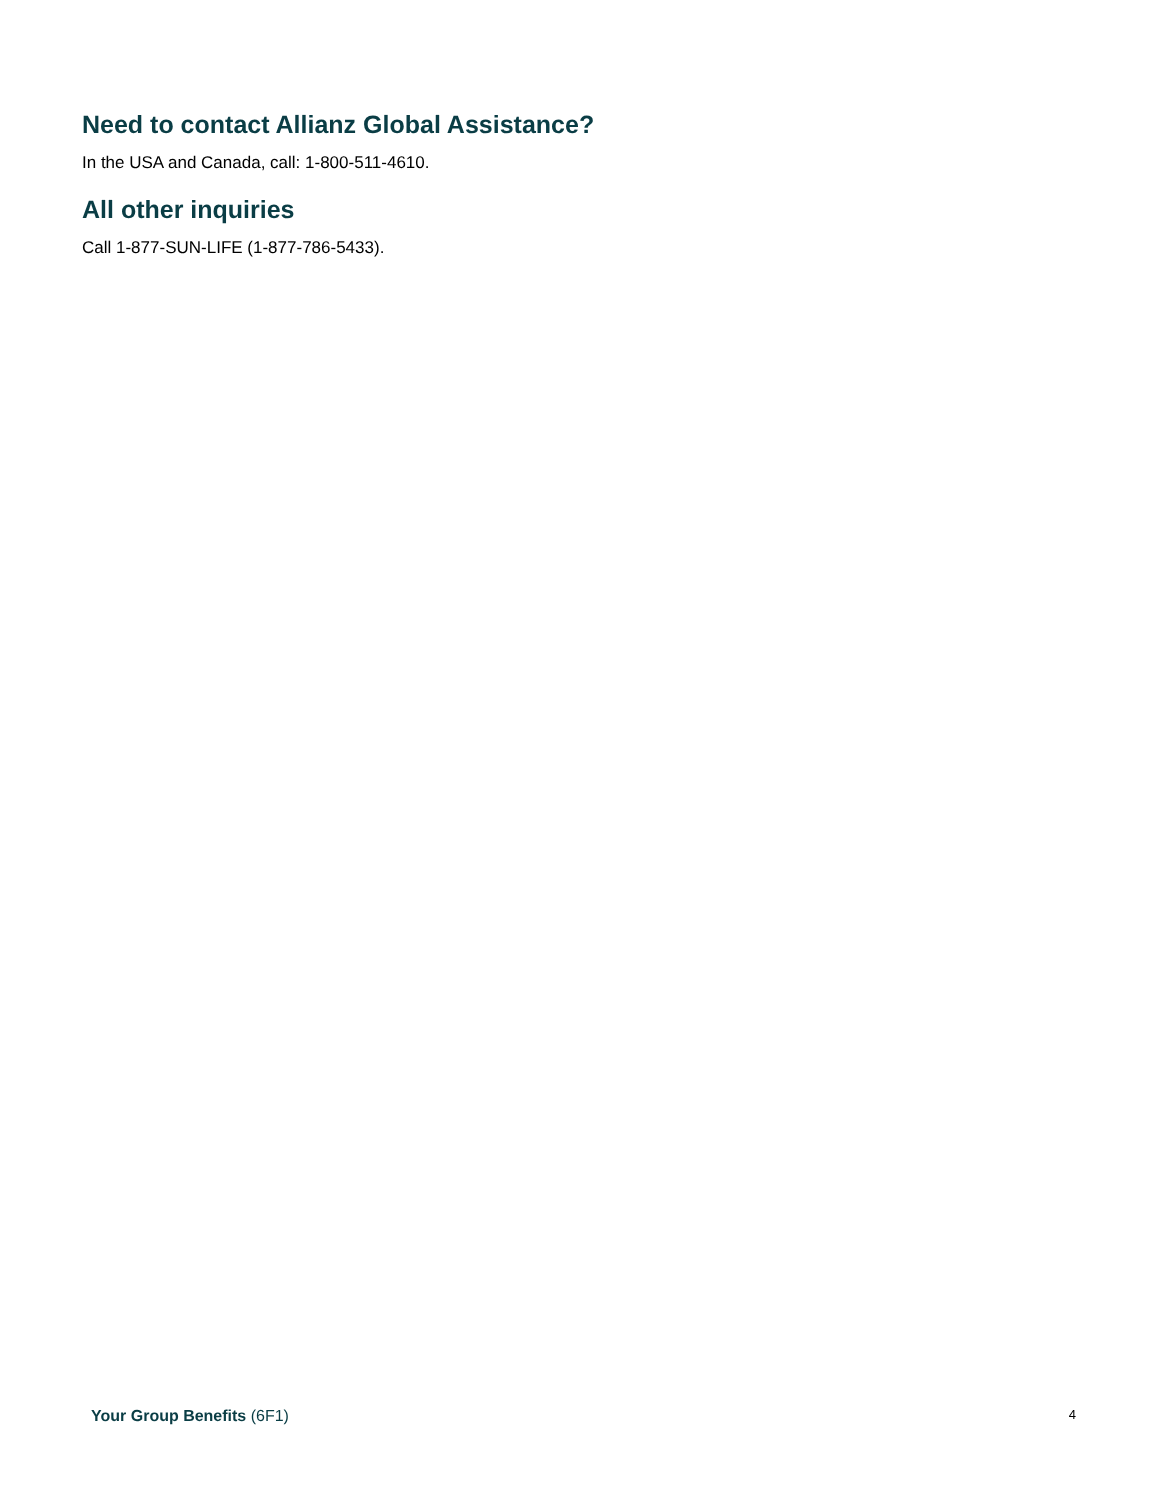Need to contact Allianz Global Assistance?
In the USA and Canada, call: 1-800-511-4610.
All other inquiries
Call 1-877-SUN-LIFE (1-877-786-5433).
Your Group Benefits (6F1) 4